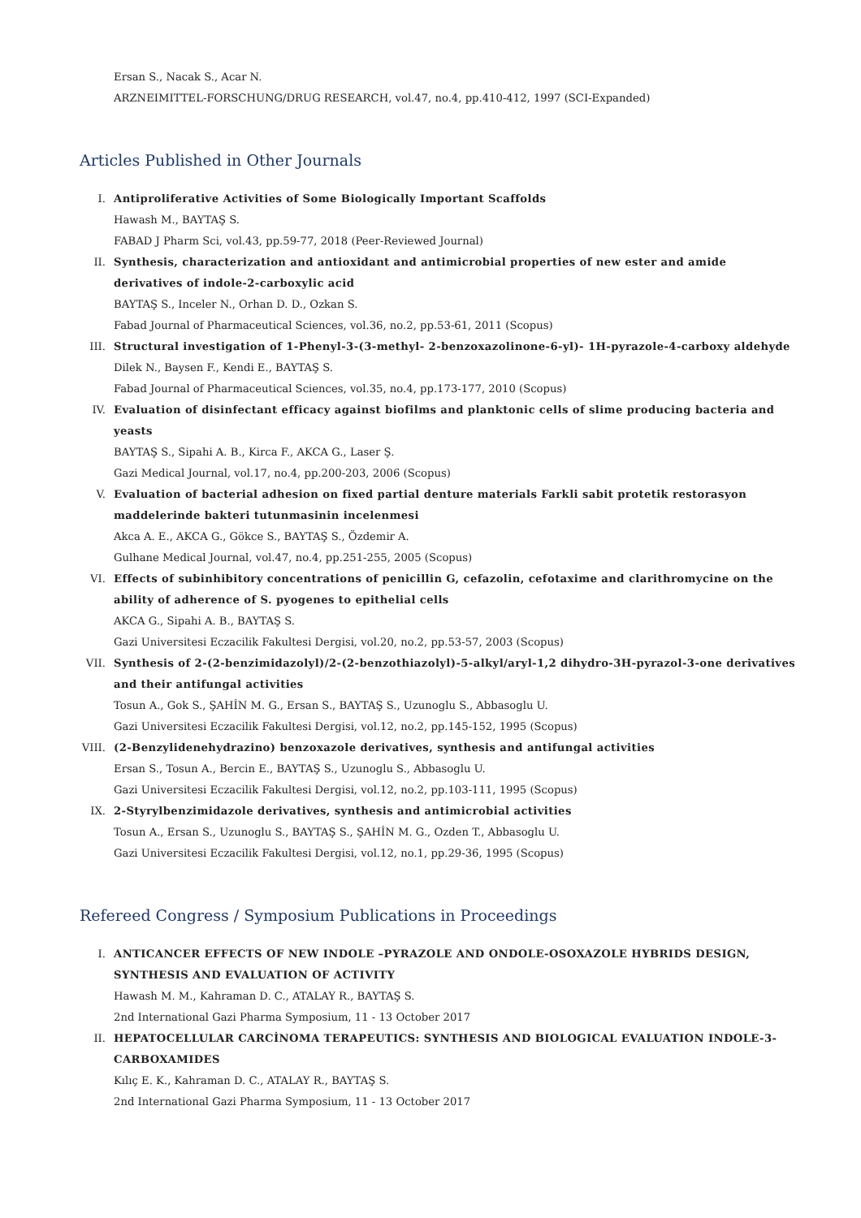Ersan S., Nacak S., Acar N.
ARZNEIMITTEL-FORSCHUNG/DRUG RESEARCH, vol.47, no.4, pp.410-412, 1997 (SCI-Expanded)
Articles Published in Other Journals
I. Antiproliferative Activities of Some Biologically Important Scaffolds
Hawash M., BAYTAŞ S.
FABAD J Pharm Sci, vol.43, pp.59-77, 2018 (Peer-Reviewed Journal)
II. Synthesis, characterization and antioxidant and antimicrobial properties of new ester and amide derivatives of indole-2-carboxylic acid
BAYTAŞ S., Inceler N., Orhan D. D., Ozkan S.
Fabad Journal of Pharmaceutical Sciences, vol.36, no.2, pp.53-61, 2011 (Scopus)
III. Structural investigation of 1-Phenyl-3-(3-methyl- 2-benzoxazolinone-6-yl)- 1H-pyrazole-4-carboxy aldehyde
Dilek N., Baysen F., Kendi E., BAYTAŞ S.
Fabad Journal of Pharmaceutical Sciences, vol.35, no.4, pp.173-177, 2010 (Scopus)
IV. Evaluation of disinfectant efficacy against biofilms and planktonic cells of slime producing bacteria and yeasts
BAYTAŞ S., Sipahi A. B., Kirca F., AKCA G., Laser Ş.
Gazi Medical Journal, vol.17, no.4, pp.200-203, 2006 (Scopus)
V. Evaluation of bacterial adhesion on fixed partial denture materials Farkli sabit protetik restorasyon maddelerinde bakteri tutunmasinin incelenmesi
Akca A. E., AKCA G., Gökce S., BAYTAŞ S., Özdemir A.
Gulhane Medical Journal, vol.47, no.4, pp.251-255, 2005 (Scopus)
VI. Effects of subinhibitory concentrations of penicillin G, cefazolin, cefotaxime and clarithromycine on the ability of adherence of S. pyogenes to epithelial cells
AKCA G., Sipahi A. B., BAYTAŞ S.
Gazi Universitesi Eczacilik Fakultesi Dergisi, vol.20, no.2, pp.53-57, 2003 (Scopus)
VII. Synthesis of 2-(2-benzimidazolyl)/2-(2-benzothiazolyl)-5-alkyl/aryl-1,2 dihydro-3H-pyrazol-3-one derivatives and their antifungal activities
Tosun A., Gok S., ŞAHİN M. G., Ersan S., BAYTAŞ S., Uzunoglu S., Abbasoglu U.
Gazi Universitesi Eczacilik Fakultesi Dergisi, vol.12, no.2, pp.145-152, 1995 (Scopus)
VIII.
(2-Benzylidenehydrazino) benzoxazole derivatives, synthesis and antifungal activities
Ersan S., Tosun A., Bercin E., BAYTAŞ S., Uzunoglu S., Abbasoglu U.
Gazi Universitesi Eczacilik Fakultesi Dergisi, vol.12, no.2, pp.103-111, 1995 (Scopus)
IX. 2-Styrylbenzimidazole derivatives, synthesis and antimicrobial activities
Tosun A., Ersan S., Uzunoglu S., BAYTAŞ S., ŞAHİN M. G., Ozden T., Abbasoglu U.
Gazi Universitesi Eczacilik Fakultesi Dergisi, vol.12, no.1, pp.29-36, 1995 (Scopus)
Refereed Congress / Symposium Publications in Proceedings
I. ANTICANCER EFFECTS OF NEW INDOLE –PYRAZOLE AND ONDOLE-OSOXAZOLE HYBRIDS DESIGN, SYNTHESIS AND EVALUATION OF ACTIVITY
Hawash M. M., Kahraman D. C., ATALAY R., BAYTAŞ S.
2nd International Gazi Pharma Symposium, 11 - 13 October 2017
II. HEPATOCELLULAR CARCİNOMA TERAPEUTICS: SYNTHESIS AND BIOLOGICAL EVALUATION INDOLE-3-CARBOXAMIDES
Kılıç E. K., Kahraman D. C., ATALAY R., BAYTAŞ S.
2nd International Gazi Pharma Symposium, 11 - 13 October 2017